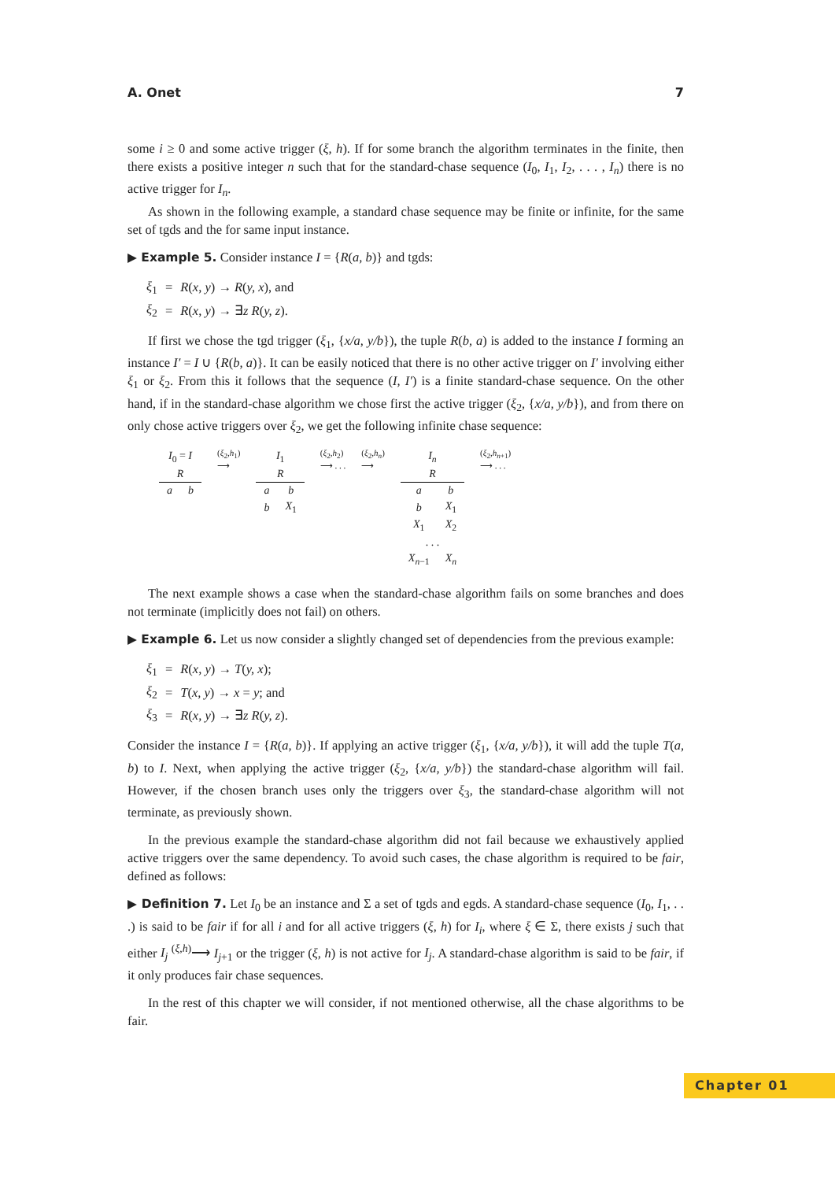A. Onet 7
some i ≥ 0 and some active trigger (ξ, h). If for some branch the algorithm terminates in the finite, then there exists a positive integer n such that for the standard-chase sequence (I<sub>0</sub>, I<sub>1</sub>, I<sub>2</sub>, . . . , I<sub>n</sub>) there is no active trigger for I<sub>n</sub>.
As shown in the following example, a standard chase sequence may be finite or infinite, for the same set of tgds and the for same input instance.
▶ Example 5. Consider instance I = {R(a, b)} and tgds:
| ξ<sub>1</sub> | = | R ( x, y ) → R ( y, x ), and |
| ξ<sub>2</sub> | = | R ( x, y ) → ∃ z R ( y, z ). |
If first we chose the tgd trigger (ξ<sub>1</sub>, {x/a, y/b}), the tuple R(b, a) is added to the instance I forming an instance I′ = I ∪ {R(b, a)}. It can be easily noticed that there is no other active trigger on I′ involving either ξ<sub>1</sub> or ξ<sub>2</sub>. From this it follows that the sequence (I, I′) is a finite standard-chase sequence. On the other hand, if in the standard-chase algorithm we chose first the active trigger (ξ<sub>2</sub>, {x/a, y/b}), and from there on only chose active triggers over ξ<sub>2</sub>, we get the following infinite chase sequence:
| I<sub>0</sub> = I | |
| R | |
| a | b |
(ξ<sub>2</sub>,h<sub>1</sub>)
⟶
| I<sub>1</sub> | |
| R | |
| a | b |
| b | X<sub>1</sub> |
(ξ<sub>2</sub>,h<sub>2</sub>)
⟶ . . . (ξ<sub>2</sub>,h<sub>n</sub>)
⟶
| I<sub>n</sub> | |
| R | |
| a | b |
| b | X<sub>1</sub> |
| X<sub>1</sub> | X<sub>2</sub> |
| . . . | |
| X<sub>n−1</sub> | X<sub>n</sub> |
(ξ<sub>2</sub>,h<sub>n+1</sub>)
⟶ . . .
The next example shows a case when the standard-chase algorithm fails on some branches and does not terminate (implicitly does not fail) on others.
▶ Example 6. Let us now consider a slightly changed set of dependencies from the previous example:
| ξ<sub>1</sub> | = | R ( x, y ) → T ( y, x ); |
| ξ<sub>2</sub> | = | T ( x, y ) → x = y ; and |
| ξ<sub>3</sub> | = | R ( x, y ) → ∃ z R ( y, z ). |
Consider the instance I = {R(a, b)}. If applying an active trigger (ξ<sub>1</sub>, {x/a, y/b}), it will add the tuple T(a, b) to I. Next, when applying the active trigger (ξ<sub>2</sub>, {x/a, y/b}) the standard-chase algorithm will fail. However, if the chosen branch uses only the triggers over ξ<sub>3</sub>, the standard-chase algorithm will not terminate, as previously shown.
In the previous example the standard-chase algorithm did not fail because we exhaustively applied active triggers over the same dependency. To avoid such cases, the chase algorithm is required to be fair, defined as follows:
▶ Definition 7. Let I<sub>0</sub> be an instance and Σ a set of tgds and egds. A standard-chase sequence (I<sub>0</sub>, I<sub>1</sub>, . . .) is said to be fair if for all i and for all active triggers (ξ, h) for I<sub>i</sub>, where ξ ∈ Σ, there exists j such that either I<sub>j</sub> <sup>(ξ,h)</sup>⟶ I<sub>j+1</sub> or the trigger (ξ, h) is not active for I<sub>j</sub>. A standard-chase algorithm is said to be fair, if it only produces fair chase sequences.
In the rest of this chapter we will consider, if not mentioned otherwise, all the chase algorithms to be fair.
Chapter 01